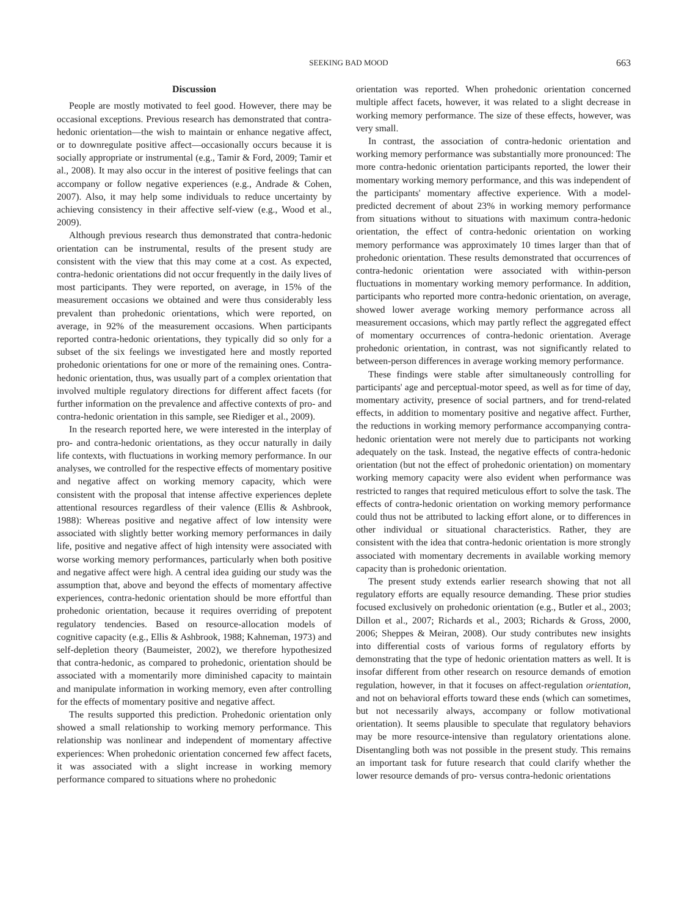SEEKING BAD MOOD 663
Discussion
People are mostly motivated to feel good. However, there may be occasional exceptions. Previous research has demonstrated that contra-hedonic orientation—the wish to maintain or enhance negative affect, or to downregulate positive affect—occasionally occurs because it is socially appropriate or instrumental (e.g., Tamir & Ford, 2009; Tamir et al., 2008). It may also occur in the interest of positive feelings that can accompany or follow negative experiences (e.g., Andrade & Cohen, 2007). Also, it may help some individuals to reduce uncertainty by achieving consistency in their affective self-view (e.g., Wood et al., 2009).
Although previous research thus demonstrated that contra-hedonic orientation can be instrumental, results of the present study are consistent with the view that this may come at a cost. As expected, contra-hedonic orientations did not occur frequently in the daily lives of most participants. They were reported, on average, in 15% of the measurement occasions we obtained and were thus considerably less prevalent than prohedonic orientations, which were reported, on average, in 92% of the measurement occasions. When participants reported contra-hedonic orientations, they typically did so only for a subset of the six feelings we investigated here and mostly reported prohedonic orientations for one or more of the remaining ones. Contra-hedonic orientation, thus, was usually part of a complex orientation that involved multiple regulatory directions for different affect facets (for further information on the prevalence and affective contexts of pro- and contra-hedonic orientation in this sample, see Riediger et al., 2009).
In the research reported here, we were interested in the interplay of pro- and contra-hedonic orientations, as they occur naturally in daily life contexts, with fluctuations in working memory performance. In our analyses, we controlled for the respective effects of momentary positive and negative affect on working memory capacity, which were consistent with the proposal that intense affective experiences deplete attentional resources regardless of their valence (Ellis & Ashbrook, 1988): Whereas positive and negative affect of low intensity were associated with slightly better working memory performances in daily life, positive and negative affect of high intensity were associated with worse working memory performances, particularly when both positive and negative affect were high. A central idea guiding our study was the assumption that, above and beyond the effects of momentary affective experiences, contra-hedonic orientation should be more effortful than prohedonic orientation, because it requires overriding of prepotent regulatory tendencies. Based on resource-allocation models of cognitive capacity (e.g., Ellis & Ashbrook, 1988; Kahneman, 1973) and self-depletion theory (Baumeister, 2002), we therefore hypothesized that contra-hedonic, as compared to prohedonic, orientation should be associated with a momentarily more diminished capacity to maintain and manipulate information in working memory, even after controlling for the effects of momentary positive and negative affect.
The results supported this prediction. Prohedonic orientation only showed a small relationship to working memory performance. This relationship was nonlinear and independent of momentary affective experiences: When prohedonic orientation concerned few affect facets, it was associated with a slight increase in working memory performance compared to situations where no prohedonic
orientation was reported. When prohedonic orientation concerned multiple affect facets, however, it was related to a slight decrease in working memory performance. The size of these effects, however, was very small.
In contrast, the association of contra-hedonic orientation and working memory performance was substantially more pronounced: The more contra-hedonic orientation participants reported, the lower their momentary working memory performance, and this was independent of the participants' momentary affective experience. With a model-predicted decrement of about 23% in working memory performance from situations without to situations with maximum contra-hedonic orientation, the effect of contra-hedonic orientation on working memory performance was approximately 10 times larger than that of prohedonic orientation. These results demonstrated that occurrences of contra-hedonic orientation were associated with within-person fluctuations in momentary working memory performance. In addition, participants who reported more contra-hedonic orientation, on average, showed lower average working memory performance across all measurement occasions, which may partly reflect the aggregated effect of momentary occurrences of contra-hedonic orientation. Average prohedonic orientation, in contrast, was not significantly related to between-person differences in average working memory performance.
These findings were stable after simultaneously controlling for participants' age and perceptual-motor speed, as well as for time of day, momentary activity, presence of social partners, and for trend-related effects, in addition to momentary positive and negative affect. Further, the reductions in working memory performance accompanying contra-hedonic orientation were not merely due to participants not working adequately on the task. Instead, the negative effects of contra-hedonic orientation (but not the effect of prohedonic orientation) on momentary working memory capacity were also evident when performance was restricted to ranges that required meticulous effort to solve the task. The effects of contra-hedonic orientation on working memory performance could thus not be attributed to lacking effort alone, or to differences in other individual or situational characteristics. Rather, they are consistent with the idea that contra-hedonic orientation is more strongly associated with momentary decrements in available working memory capacity than is prohedonic orientation.
The present study extends earlier research showing that not all regulatory efforts are equally resource demanding. These prior studies focused exclusively on prohedonic orientation (e.g., Butler et al., 2003; Dillon et al., 2007; Richards et al., 2003; Richards & Gross, 2000, 2006; Sheppes & Meiran, 2008). Our study contributes new insights into differential costs of various forms of regulatory efforts by demonstrating that the type of hedonic orientation matters as well. It is insofar different from other research on resource demands of emotion regulation, however, in that it focuses on affect-regulation orientation, and not on behavioral efforts toward these ends (which can sometimes, but not necessarily always, accompany or follow motivational orientation). It seems plausible to speculate that regulatory behaviors may be more resource-intensive than regulatory orientations alone. Disentangling both was not possible in the present study. This remains an important task for future research that could clarify whether the lower resource demands of pro- versus contra-hedonic orientations